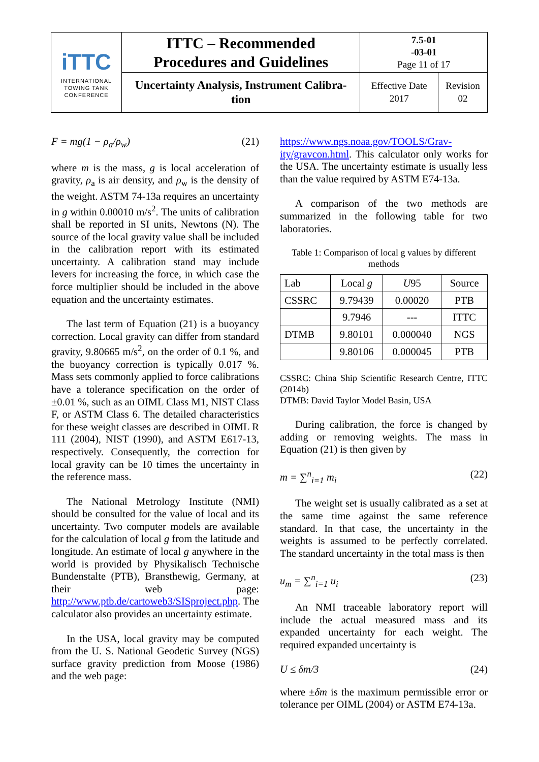| iTTC INTERNATIONAL TOWING TANK CONFERENCE | ITTC – Recommended Procedures and Guidelines | 7.5-01 -03-01 Page 11 of 17 | |
| | Uncertainty Analysis, Instrument Calibra- tion | Effective Date 2017 | Revision 02 |
F = mg(1 − ρ<sub>a</sub>/ρ<sub>w</sub>) (21)
where m is the mass, g is local acceleration of gravity, ρ<sub>a</sub> is air density, and ρ<sub>w</sub> is the density of the weight. ASTM 74-13a requires an uncertainty in g within 0.00010 m/s<sup>2</sup>. The units of calibration shall be reported in SI units, Newtons (N). The source of the local gravity value shall be included in the calibration report with its estimated uncertainty. A calibration stand may include levers for increasing the force, in which case the force multiplier should be included in the above equation and the uncertainty estimates.
The last term of Equation (21) is a buoyancy correction. Local gravity can differ from standard gravity, 9.80665 m/s<sup>2</sup>, on the order of 0.1 %, and the buoyancy correction is typically 0.017 %. Mass sets commonly applied to force calibrations have a tolerance specification on the order of ±0.01 %, such as an OIML Class M1, NIST Class F, or ASTM Class 6. The detailed characteristics for these weight classes are described in OIML R 111 (2004), NIST (1990), and ASTM E617-13, respectively. Consequently, the correction for local gravity can be 10 times the uncertainty in the reference mass.
The National Metrology Institute (NMI) should be consulted for the value of local and its uncertainty. Two computer models are available for the calculation of local g from the latitude and longitude. An estimate of local g anywhere in the world is provided by Physikalisch Technische Bundenstalte (PTB), Bransthewig, Germany, at their web page: http://www.ptb.de/cartoweb3/SISproject.php. The calculator also provides an uncertainty estimate.
In the USA, local gravity may be computed from the U. S. National Geodetic Survey (NGS) surface gravity prediction from Moose (1986) and the web page:
https://www.ngs.noaa.gov/TOOLS/Grav-ity/gravcon.html. This calculator only works for the USA. The uncertainty estimate is usually less than the value required by ASTM E74-13a.
A comparison of the two methods are summarized in the following table for two laboratories.
Table 1: Comparison of local g values by different methods
| Lab | Local g | U 95 | Source |
| CSSRC | 9.79439 | 0.00020 | PTB |
| | 9.7946 | --- | ITTC |
| DTMB | 9.80101 | 0.000040 | NGS |
| | 9.80106 | 0.000045 | PTB |
CSSRC: China Ship Scientific Research Centre, ITTC (2014b)
DTMB: David Taylor Model Basin, USA
During calibration, the force is changed by adding or removing weights. The mass in Equation (21) is then given by
m = ∑<sup>n</sup><sub>i=1</sub> m<sub>i</sub> (22)
The weight set is usually calibrated as a set at the same time against the same reference standard. In that case, the uncertainty in the weights is assumed to be perfectly correlated. The standard uncertainty in the total mass is then
u<sub>m</sub> = ∑<sup>n</sup><sub>i=1</sub> u<sub>i</sub> (23)
An NMI traceable laboratory report will include the actual measured mass and its expanded uncertainty for each weight. The required expanded uncertainty is
U ≤ δm/3 (24)
where ±δm is the maximum permissible error or tolerance per OIML (2004) or ASTM E74-13a.